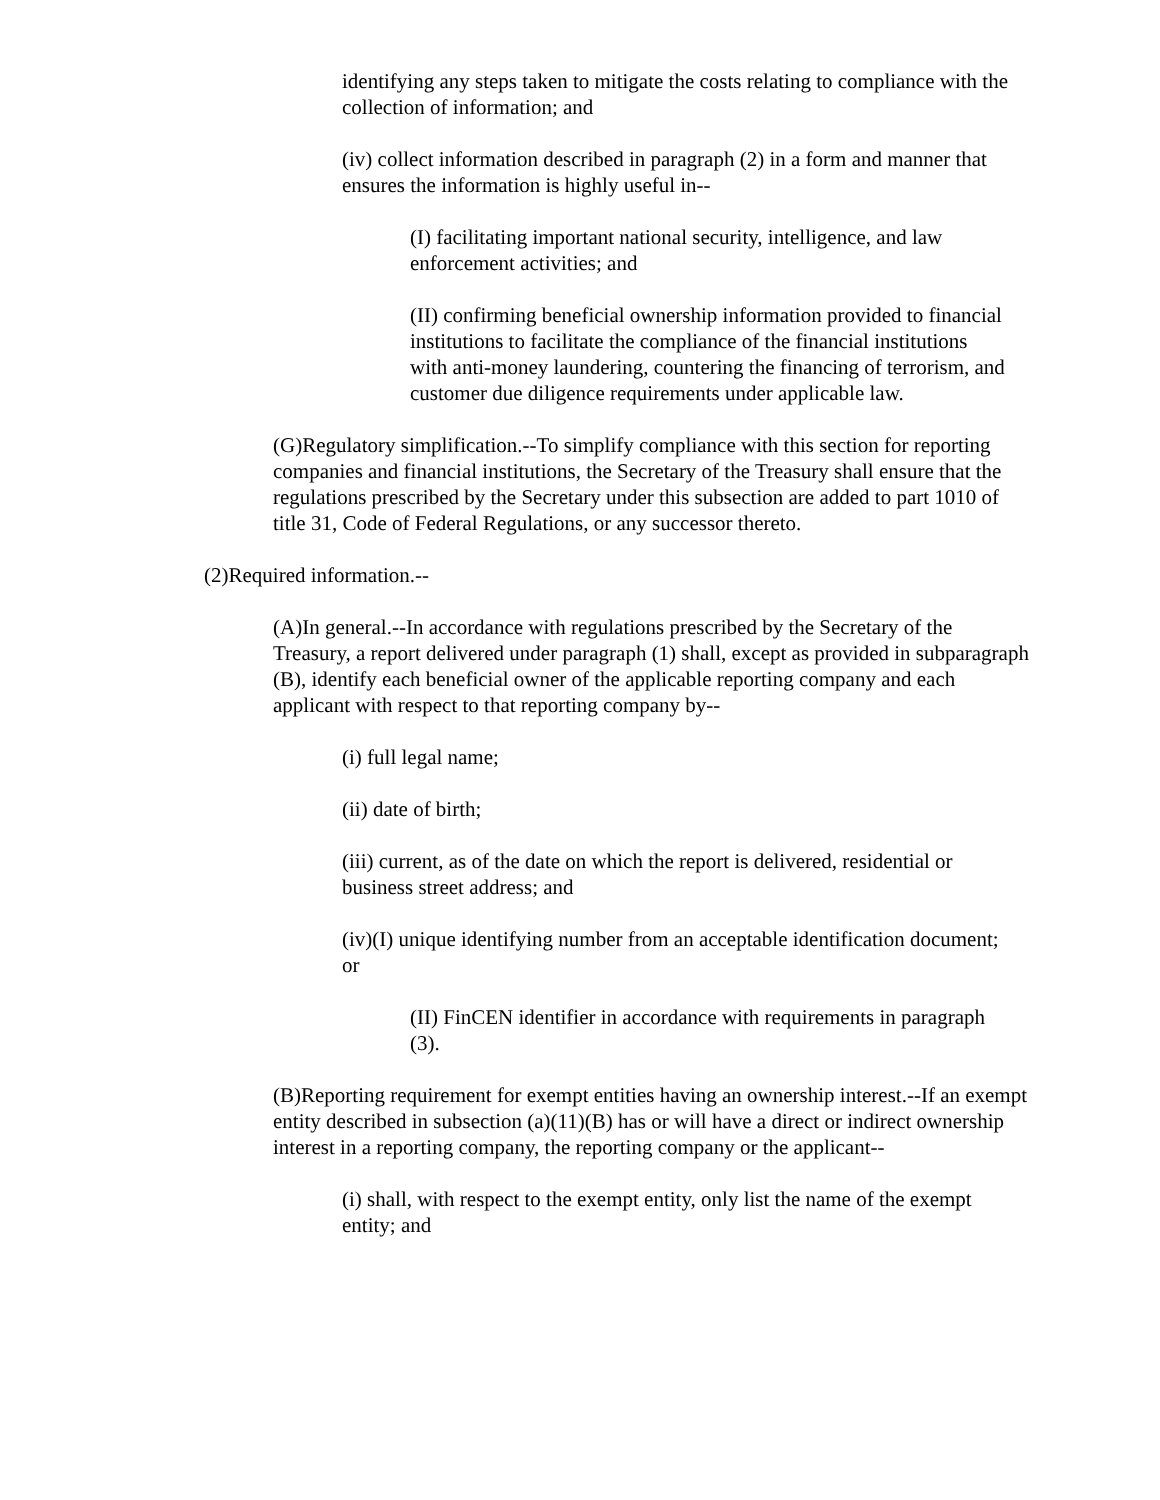identifying any steps taken to mitigate the costs relating to compliance with the collection of information; and
(iv) collect information described in paragraph (2) in a form and manner that ensures the information is highly useful in--
(I) facilitating important national security, intelligence, and law enforcement activities; and
(II) confirming beneficial ownership information provided to financial institutions to facilitate the compliance of the financial institutions with anti-money laundering, countering the financing of terrorism, and customer due diligence requirements under applicable law.
(G)Regulatory simplification.--To simplify compliance with this section for reporting companies and financial institutions, the Secretary of the Treasury shall ensure that the regulations prescribed by the Secretary under this subsection are added to part 1010 of title 31, Code of Federal Regulations, or any successor thereto.
(2)Required information.--
(A)In general.--In accordance with regulations prescribed by the Secretary of the Treasury, a report delivered under paragraph (1) shall, except as provided in subparagraph (B), identify each beneficial owner of the applicable reporting company and each applicant with respect to that reporting company by--
(i) full legal name;
(ii) date of birth;
(iii) current, as of the date on which the report is delivered, residential or business street address; and
(iv)(I) unique identifying number from an acceptable identification document; or
(II) FinCEN identifier in accordance with requirements in paragraph (3).
(B)Reporting requirement for exempt entities having an ownership interest.--If an exempt entity described in subsection (a)(11)(B) has or will have a direct or indirect ownership interest in a reporting company, the reporting company or the applicant--
(i) shall, with respect to the exempt entity, only list the name of the exempt entity; and